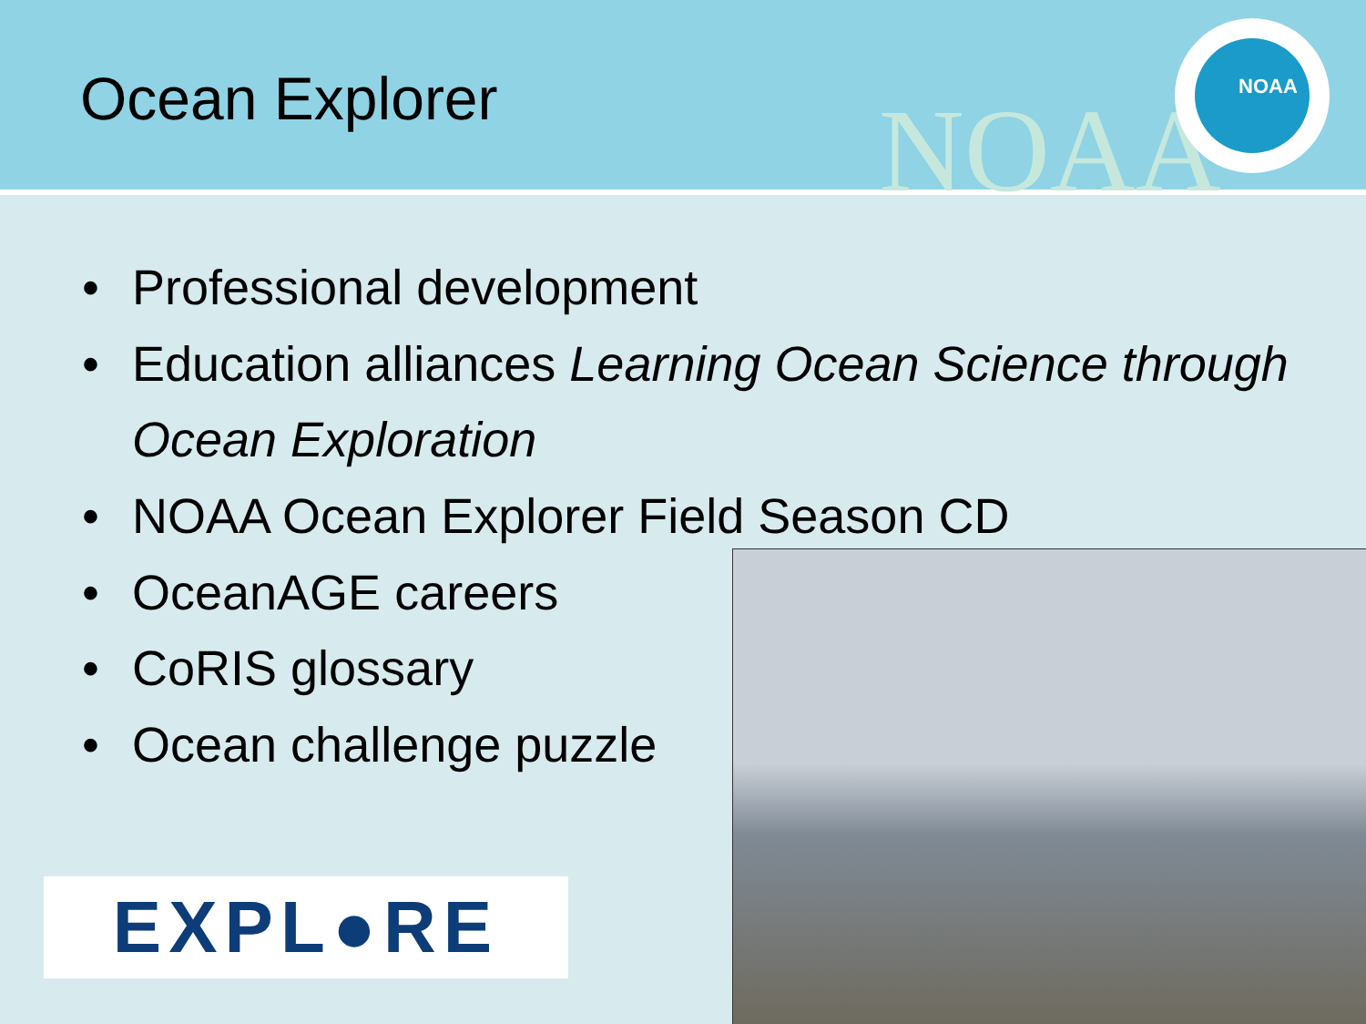Ocean Explorer
NOAA
NOAA
• Professional development
• Education alliances Learning Ocean Science through Ocean Exploration
• NOAA Ocean Explorer Field Season CD
• OceanAGE careers
• CoRIS glossary
• Ocean challenge puzzle
EXPL●RE